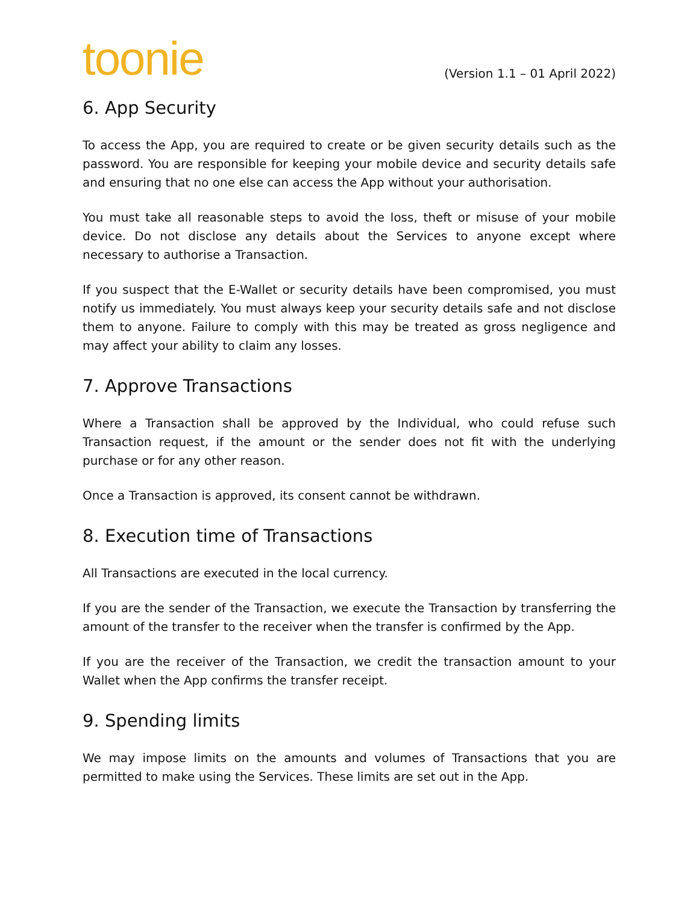toonie
(Version 1.1 – 01 April 2022)
6. App Security
To access the App, you are required to create or be given security details such as the password. You are responsible for keeping your mobile device and security details safe and ensuring that no one else can access the App without your authorisation.
You must take all reasonable steps to avoid the loss, theft or misuse of your mobile device. Do not disclose any details about the Services to anyone except where necessary to authorise a Transaction.
If you suspect that the E-Wallet or security details have been compromised, you must notify us immediately. You must always keep your security details safe and not disclose them to anyone. Failure to comply with this may be treated as gross negligence and may affect your ability to claim any losses.
7. Approve Transactions
Where a Transaction shall be approved by the Individual, who could refuse such Transaction request, if the amount or the sender does not fit with the underlying purchase or for any other reason.
Once a Transaction is approved, its consent cannot be withdrawn.
8. Execution time of Transactions
All Transactions are executed in the local currency.
If you are the sender of the Transaction, we execute the Transaction by transferring the amount of the transfer to the receiver when the transfer is confirmed by the App.
If you are the receiver of the Transaction, we credit the transaction amount to your Wallet when the App confirms the transfer receipt.
9. Spending limits
We may impose limits on the amounts and volumes of Transactions that you are permitted to make using the Services. These limits are set out in the App.